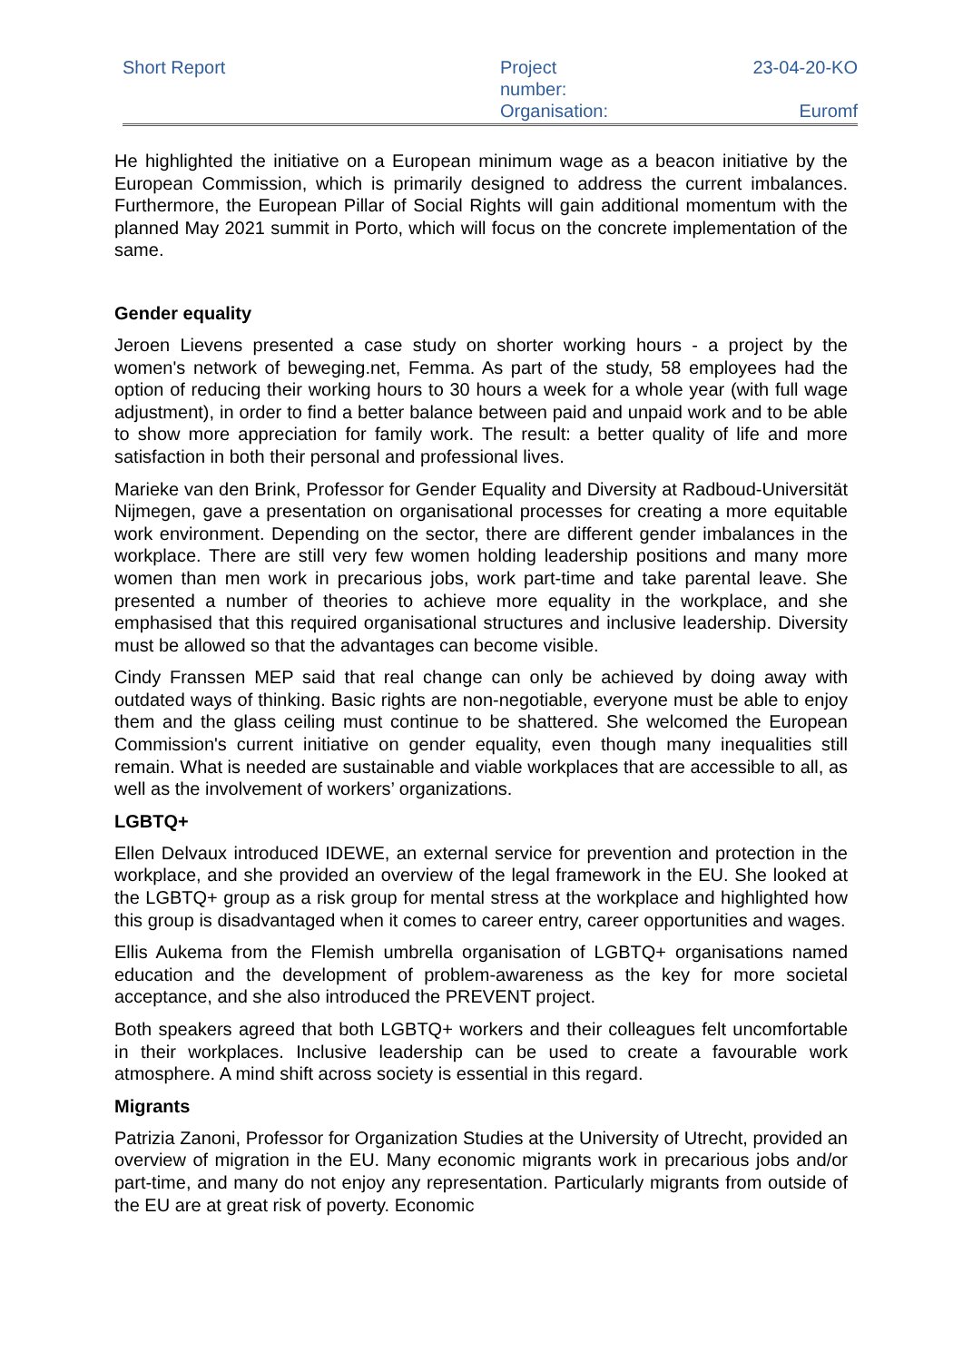| Short Report | Project number: Organisation: | 23-04-20-KO Euromf |
He highlighted the initiative on a European minimum wage as a beacon initiative by the European Commission, which is primarily designed to address the current imbalances. Furthermore, the European Pillar of Social Rights will gain additional momentum with the planned May 2021 summit in Porto, which will focus on the concrete implementation of the same.
Gender equality
Jeroen Lievens presented a case study on shorter working hours - a project by the women's network of beweging.net, Femma. As part of the study, 58 employees had the option of reducing their working hours to 30 hours a week for a whole year (with full wage adjustment), in order to find a better balance between paid and unpaid work and to be able to show more appreciation for family work. The result: a better quality of life and more satisfaction in both their personal and professional lives.
Marieke van den Brink, Professor for Gender Equality and Diversity at Radboud-Universität Nijmegen, gave a presentation on organisational processes for creating a more equitable work environment. Depending on the sector, there are different gender imbalances in the workplace. There are still very few women holding leadership positions and many more women than men work in precarious jobs, work part-time and take parental leave. She presented a number of theories to achieve more equality in the workplace, and she emphasised that this required organisational structures and inclusive leadership. Diversity must be allowed so that the advantages can become visible.
Cindy Franssen MEP said that real change can only be achieved by doing away with outdated ways of thinking. Basic rights are non-negotiable, everyone must be able to enjoy them and the glass ceiling must continue to be shattered. She welcomed the European Commission's current initiative on gender equality, even though many inequalities still remain. What is needed are sustainable and viable workplaces that are accessible to all, as well as the involvement of workers’ organizations.
LGBTQ+
Ellen Delvaux introduced IDEWE, an external service for prevention and protection in the workplace, and she provided an overview of the legal framework in the EU. She looked at the LGBTQ+ group as a risk group for mental stress at the workplace and highlighted how this group is disadvantaged when it comes to career entry, career opportunities and wages.
Ellis Aukema from the Flemish umbrella organisation of LGBTQ+ organisations named education and the development of problem-awareness as the key for more societal acceptance, and she also introduced the PREVENT project.
Both speakers agreed that both LGBTQ+ workers and their colleagues felt uncomfortable in their workplaces. Inclusive leadership can be used to create a favourable work atmosphere. A mind shift across society is essential in this regard.
Migrants
Patrizia Zanoni, Professor for Organization Studies at the University of Utrecht, provided an overview of migration in the EU. Many economic migrants work in precarious jobs and/or part-time, and many do not enjoy any representation. Particularly migrants from outside of the EU are at great risk of poverty. Economic